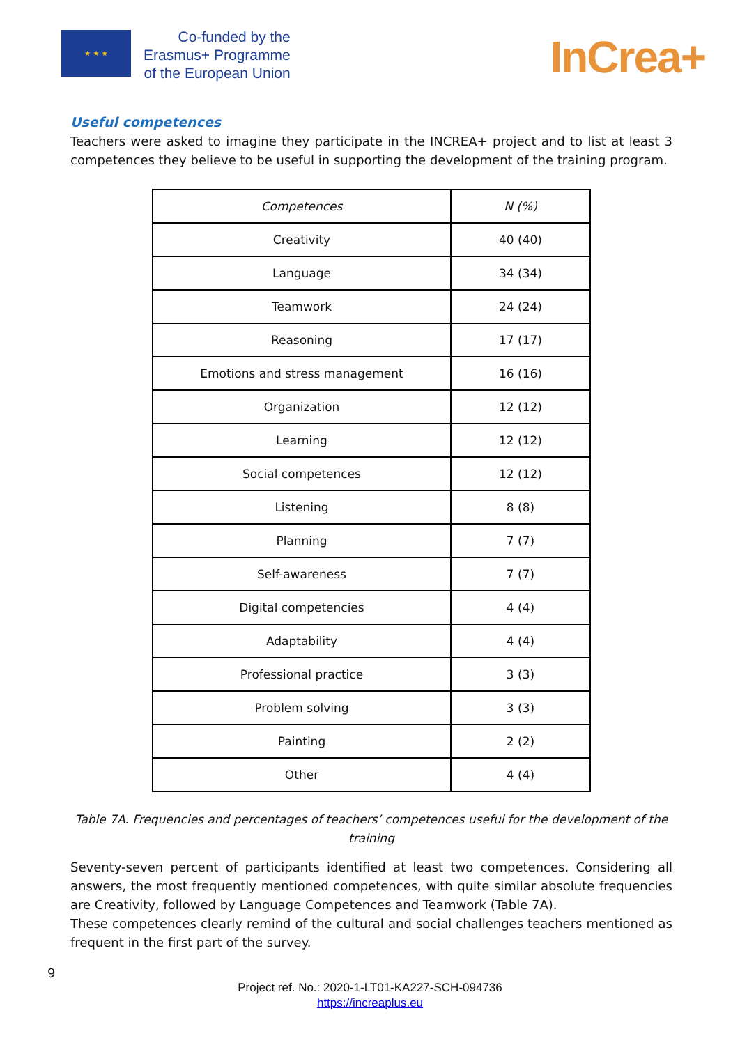★ ★ ★
Co-funded by the
Erasmus+ Programme
of the European Union
InCrea+
Useful competences
Teachers were asked to imagine they participate in the INCREA+ project and to list at least 3 competences they believe to be useful in supporting the development of the training program.
| Competences | N (%) |
| --- | --- |
| Creativity | 40 (40) |
| Language | 34 (34) |
| Teamwork | 24 (24) |
| Reasoning | 17 (17) |
| Emotions and stress management | 16 (16) |
| Organization | 12 (12) |
| Learning | 12 (12) |
| Social competences | 12 (12) |
| Listening | 8 (8) |
| Planning | 7 (7) |
| Self-awareness | 7 (7) |
| Digital competencies | 4 (4) |
| Adaptability | 4 (4) |
| Professional practice | 3 (3) |
| Problem solving | 3 (3) |
| Painting | 2 (2) |
| Other | 4 (4) |
Table 7A. Frequencies and percentages of teachers’ competences useful for the development of the training
Seventy-seven percent of participants identified at least two competences. Considering all answers, the most frequently mentioned competences, with quite similar absolute frequencies are Creativity, followed by Language Competences and Teamwork (Table 7A).
These competences clearly remind of the cultural and social challenges teachers mentioned as frequent in the first part of the survey.
9
Project ref. No.: 2020-1-LT01-KA227-SCH-094736
https://increaplus.eu